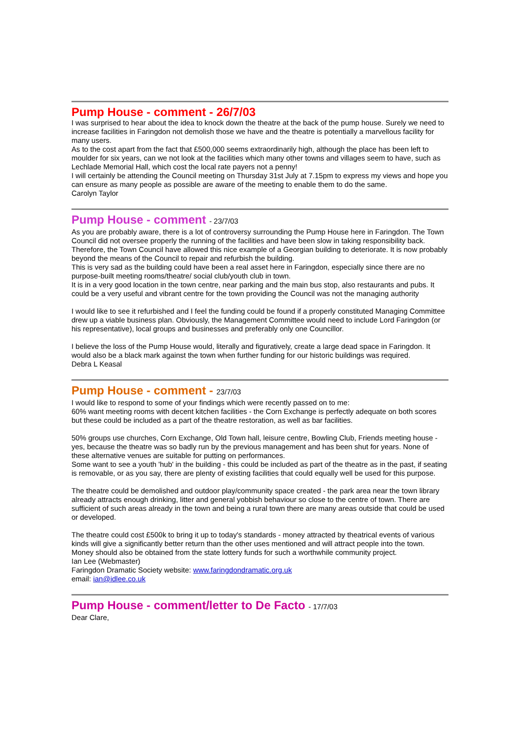Pump House - comment - 26/7/03
I was surprised to hear about the idea to knock down the theatre at the back of the pump house. Surely we need to increase facilities in Faringdon not demolish those we have and the theatre is potentially a marvellous facility for many users.
As to the cost apart from the fact that £500,000 seems extraordinarily high, although the place has been left to moulder for six years, can we not look at the facilities which many other towns and villages seem to have, such as Lechlade Memorial Hall, which cost the local rate payers not a penny!
I will certainly be attending the Council meeting on Thursday 31st July at 7.15pm to express my views and hope you can ensure as many people as possible are aware of the meeting to enable them to do the same.
Carolyn Taylor
Pump House - comment - 23/7/03
As you are probably aware, there is a lot of controversy surrounding the Pump House here in Faringdon. The Town Council did not oversee properly the running of the facilities and have been slow in taking responsibility back.
Therefore, the Town Council have allowed this nice example of a Georgian building to deteriorate. It is now probably beyond the means of the Council to repair and refurbish the building.
This is very sad as the building could have been a real asset here in Faringdon, especially since there are no purpose-built meeting rooms/theatre/ social club/youth club in town.
It is in a very good location in the town centre, near parking and the main bus stop, also restaurants and pubs. It could be a very useful and vibrant centre for the town providing the Council was not the managing authority
I would like to see it refurbished and I feel the funding could be found if a properly constituted Managing Committee drew up a viable business plan. Obviously, the Management Committee would need to include Lord Faringdon (or his representative), local groups and businesses and preferably only one Councillor.
I believe the loss of the Pump House would, literally and figuratively, create a large dead space in Faringdon. It would also be a black mark against the town when further funding for our historic buildings was required.
Debra L Keasal
Pump House - comment - 23/7/03
I would like to respond to some of your findings which were recently passed on to me:
60% want meeting rooms with decent kitchen facilities - the Corn Exchange is perfectly adequate on both scores but these could be included as a part of the theatre restoration, as well as bar facilities.
50% groups use churches, Corn Exchange, Old Town hall, leisure centre, Bowling Club, Friends meeting house - yes, because the theatre was so badly run by the previous management and has been shut for years. None of these alternative venues are suitable for putting on performances.
Some want to see a youth 'hub' in the building - this could be included as part of the theatre as in the past, if seating is removable, or as you say, there are plenty of existing facilities that could equally well be used for this purpose.
The theatre could be demolished and outdoor play/community space created - the park area near the town library already attracts enough drinking, litter and general yobbish behaviour so close to the centre of town. There are sufficient of such areas already in the town and being a rural town there are many areas outside that could be used or developed.
The theatre could cost £500k to bring it up to today's standards - money attracted by theatrical events of various kinds will give a significantly better return than the other uses mentioned and will attract people into the town. Money should also be obtained from the state lottery funds for such a worthwhile community project.
Ian Lee (Webmaster)
Faringdon Dramatic Society website: www.faringdondramatic.org.uk
email: ian@idlee.co.uk
Pump House - comment/letter to De Facto - 17/7/03
Dear Clare,